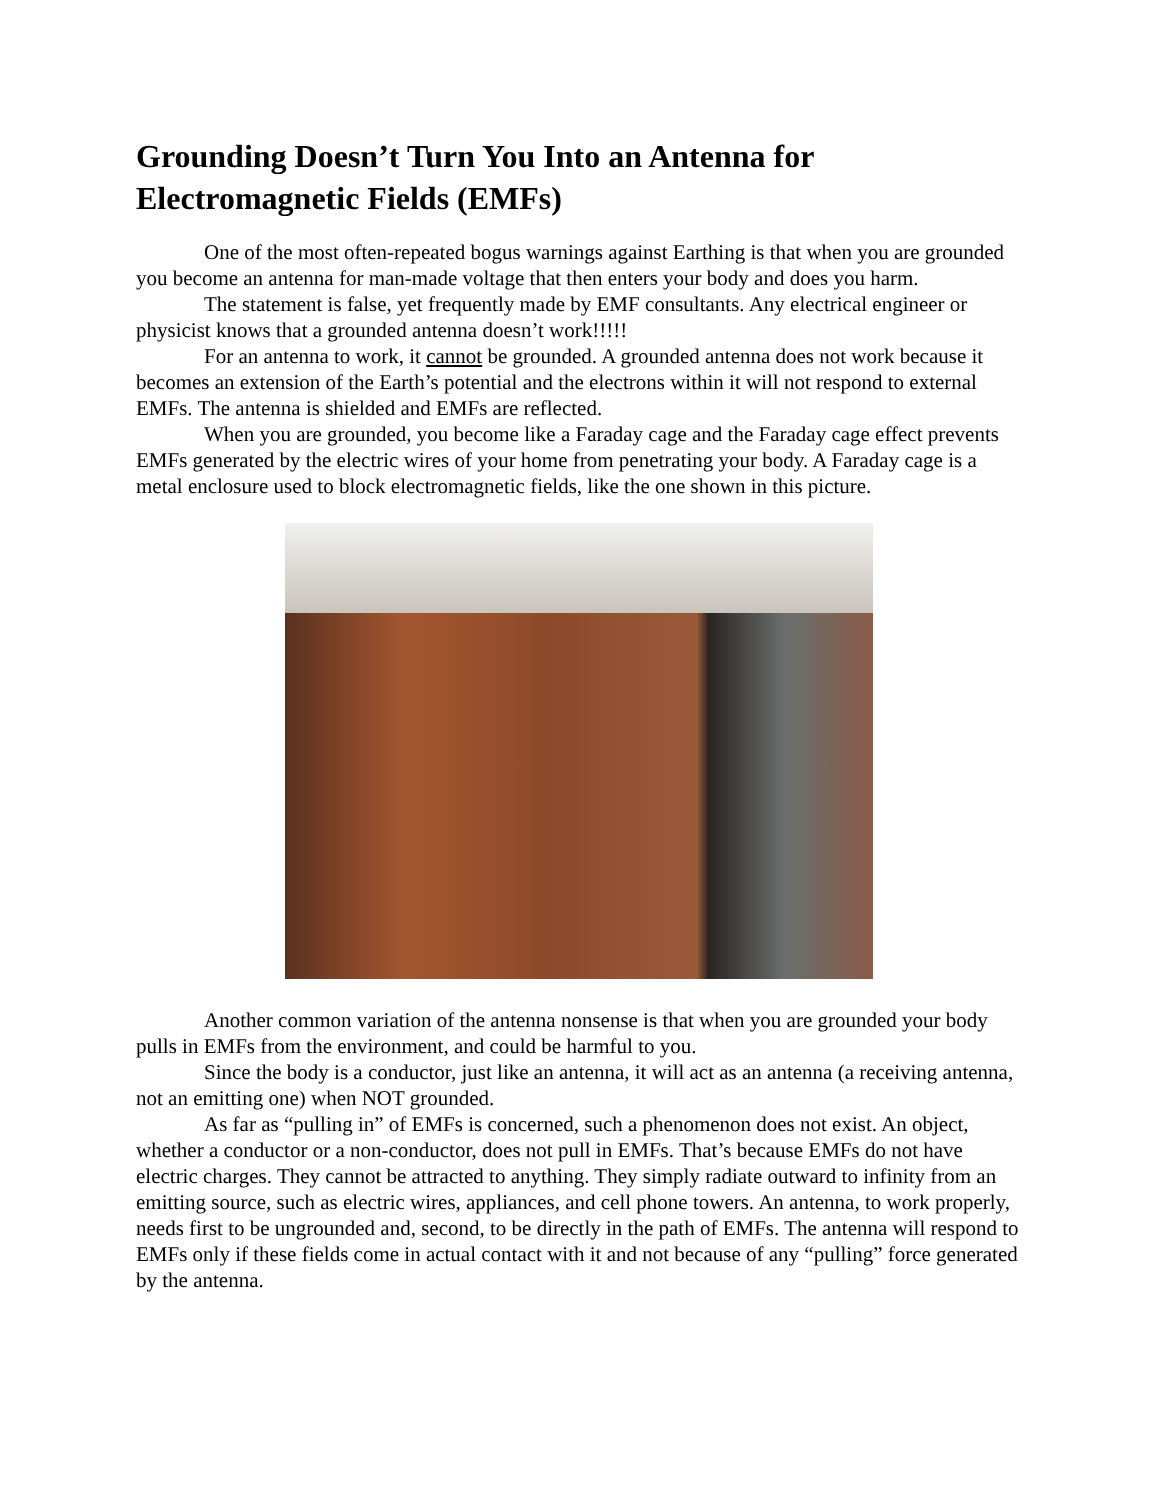Grounding Doesn’t Turn You Into an Antenna for Electromagnetic Fields (EMFs)
One of the most often-repeated bogus warnings against Earthing is that when you are grounded you become an antenna for man-made voltage that then enters your body and does you harm.
The statement is false, yet frequently made by EMF consultants. Any electrical engineer or physicist knows that a grounded antenna doesn’t work!!!!!
For an antenna to work, it cannot be grounded. A grounded antenna does not work because it becomes an extension of the Earth’s potential and the electrons within it will not respond to external EMFs. The antenna is shielded and EMFs are reflected.
When you are grounded, you become like a Faraday cage and the Faraday cage effect prevents EMFs generated by the electric wires of your home from penetrating your body. A Faraday cage is a metal enclosure used to block electromagnetic fields, like the one shown in this picture.
Another common variation of the antenna nonsense is that when you are grounded your body pulls in EMFs from the environment, and could be harmful to you.
Since the body is a conductor, just like an antenna, it will act as an antenna (a receiving antenna, not an emitting one) when NOT grounded.
As far as “pulling in” of EMFs is concerned, such a phenomenon does not exist. An object, whether a conductor or a non-conductor, does not pull in EMFs. That’s because EMFs do not have electric charges. They cannot be attracted to anything. They simply radiate outward to infinity from an emitting source, such as electric wires, appliances, and cell phone towers. An antenna, to work properly, needs first to be ungrounded and, second, to be directly in the path of EMFs. The antenna will respond to EMFs only if these fields come in actual contact with it and not because of any “pulling” force generated by the antenna.